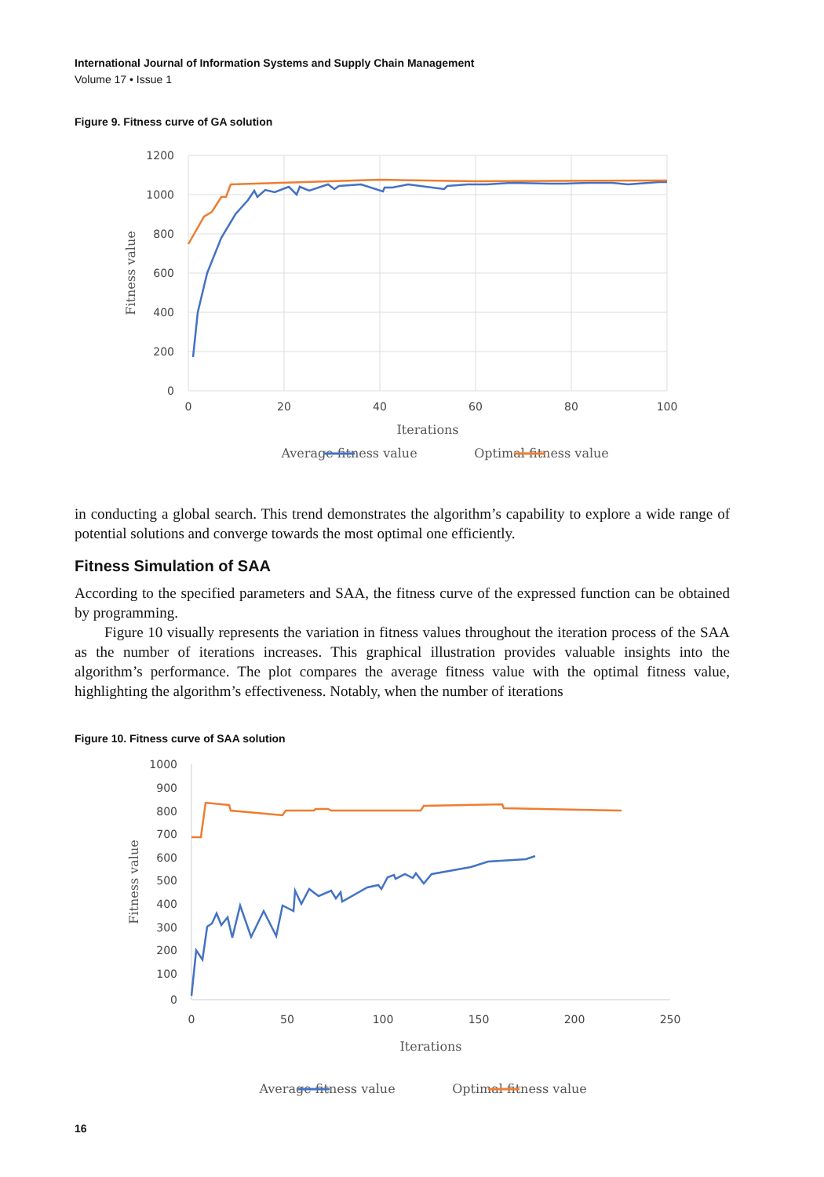International Journal of Information Systems and Supply Chain Management
Volume 17 • Issue 1
Figure 9. Fitness curve of GA solution
1200
1000
800
600
400
200
0
0
20
40
60
80
100
Iterations
Average fitness value
Optimal fitness value
Fitness value
in conducting a global search. This trend demonstrates the algorithm’s capability to explore a wide range of potential solutions and converge towards the most optimal one efficiently.
Fitness Simulation of SAA
According to the specified parameters and SAA, the fitness curve of the expressed function can be obtained by programming.
Figure 10 visually represents the variation in fitness values throughout the iteration process of the SAA as the number of iterations increases. This graphical illustration provides valuable insights into the algorithm’s performance. The plot compares the average fitness value with the optimal fitness value, highlighting the algorithm’s effectiveness. Notably, when the number of iterations
Figure 10. Fitness curve of SAA solution
1000
900
800
700
600
500
400
300
200
100
0
0
50
100
150
200
250
Iterations
Average fitness value
Optimal fitness value
Fitness value
16